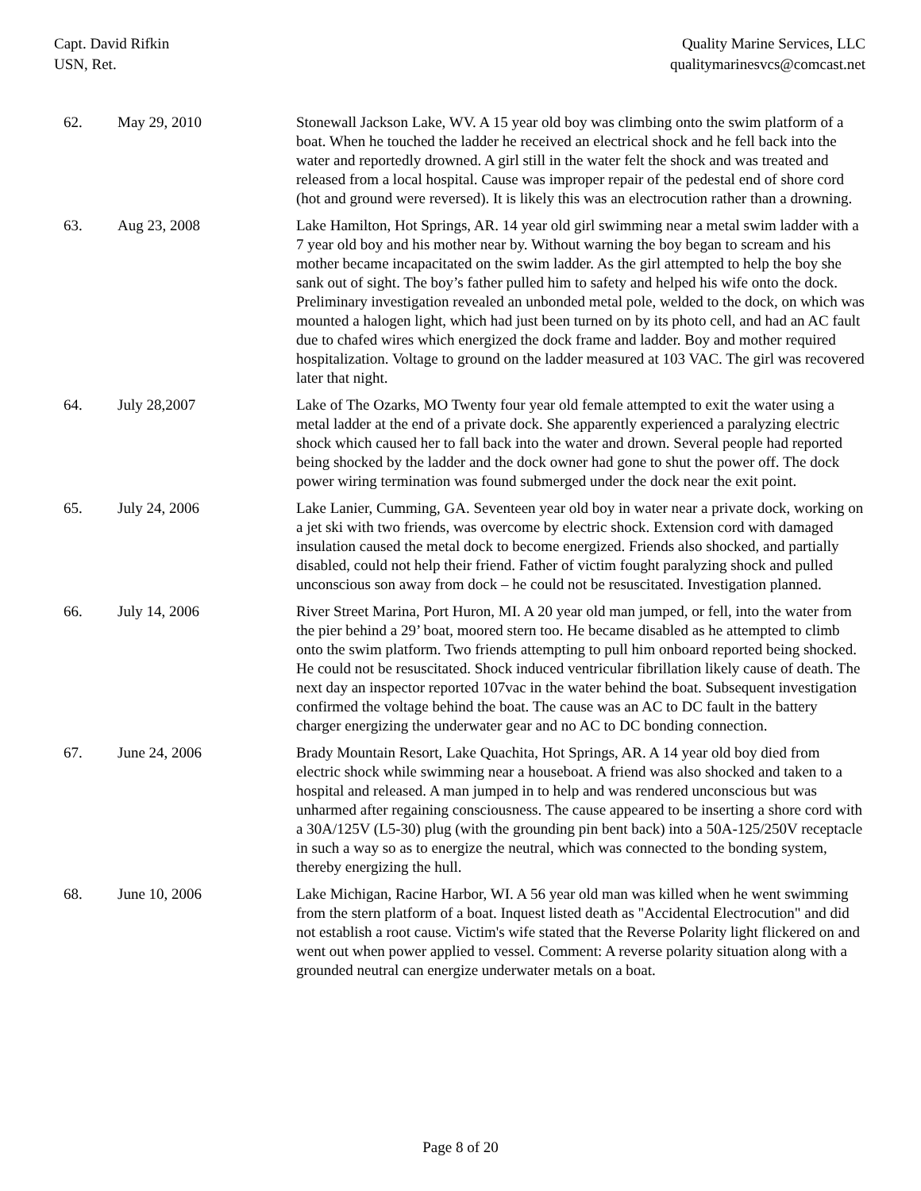Capt. David Rifkin
USN, Ret.
Quality Marine Services, LLC
qualitymarinesvcs@comcast.net
| 62. | May 29, 2010 | Stonewall Jackson Lake, WV. A 15 year old boy was climbing onto the swim platform of a boat. When he touched the ladder he received an electrical shock and he fell back into the water and reportedly drowned. A girl still in the water felt the shock and was treated and released from a local hospital. Cause was improper repair of the pedestal end of shore cord (hot and ground were reversed). It is likely this was an electrocution rather than a drowning. |
| 63. | Aug 23, 2008 | Lake Hamilton, Hot Springs, AR. 14 year old girl swimming near a metal swim ladder with a 7 year old boy and his mother near by. Without warning the boy began to scream and his mother became incapacitated on the swim ladder. As the girl attempted to help the boy she sank out of sight. The boy’s father pulled him to safety and helped his wife onto the dock. Preliminary investigation revealed an unbonded metal pole, welded to the dock, on which was mounted a halogen light, which had just been turned on by its photo cell, and had an AC fault due to chafed wires which energized the dock frame and ladder. Boy and mother required hospitalization. Voltage to ground on the ladder measured at 103 VAC. The girl was recovered later that night. |
| 64. | July 28,2007 | Lake of The Ozarks, MO Twenty four year old female attempted to exit the water using a metal ladder at the end of a private dock. She apparently experienced a paralyzing electric shock which caused her to fall back into the water and drown. Several people had reported being shocked by the ladder and the dock owner had gone to shut the power off. The dock power wiring termination was found submerged under the dock near the exit point. |
| 65. | July 24, 2006 | Lake Lanier, Cumming, GA. Seventeen year old boy in water near a private dock, working on a jet ski with two friends, was overcome by electric shock. Extension cord with damaged insulation caused the metal dock to become energized. Friends also shocked, and partially disabled, could not help their friend. Father of victim fought paralyzing shock and pulled unconscious son away from dock – he could not be resuscitated. Investigation planned. |
| 66. | July 14, 2006 | River Street Marina, Port Huron, MI. A 20 year old man jumped, or fell, into the water from the pier behind a 29’ boat, moored stern too. He became disabled as he attempted to climb onto the swim platform. Two friends attempting to pull him onboard reported being shocked. He could not be resuscitated. Shock induced ventricular fibrillation likely cause of death. The next day an inspector reported 107vac in the water behind the boat. Subsequent investigation confirmed the voltage behind the boat. The cause was an AC to DC fault in the battery charger energizing the underwater gear and no AC to DC bonding connection. |
| 67. | June 24, 2006 | Brady Mountain Resort, Lake Quachita, Hot Springs, AR. A 14 year old boy died from electric shock while swimming near a houseboat. A friend was also shocked and taken to a hospital and released. A man jumped in to help and was rendered unconscious but was unharmed after regaining consciousness. The cause appeared to be inserting a shore cord with a 30A/125V (L5-30) plug (with the grounding pin bent back) into a 50A-125/250V receptacle in such a way so as to energize the neutral, which was connected to the bonding system, thereby energizing the hull. |
| 68. | June 10, 2006 | Lake Michigan, Racine Harbor, WI. A 56 year old man was killed when he went swimming from the stern platform of a boat. Inquest listed death as "Accidental Electrocution" and did not establish a root cause. Victim's wife stated that the Reverse Polarity light flickered on and went out when power applied to vessel. Comment: A reverse polarity situation along with a grounded neutral can energize underwater metals on a boat. |
Page 8 of 20